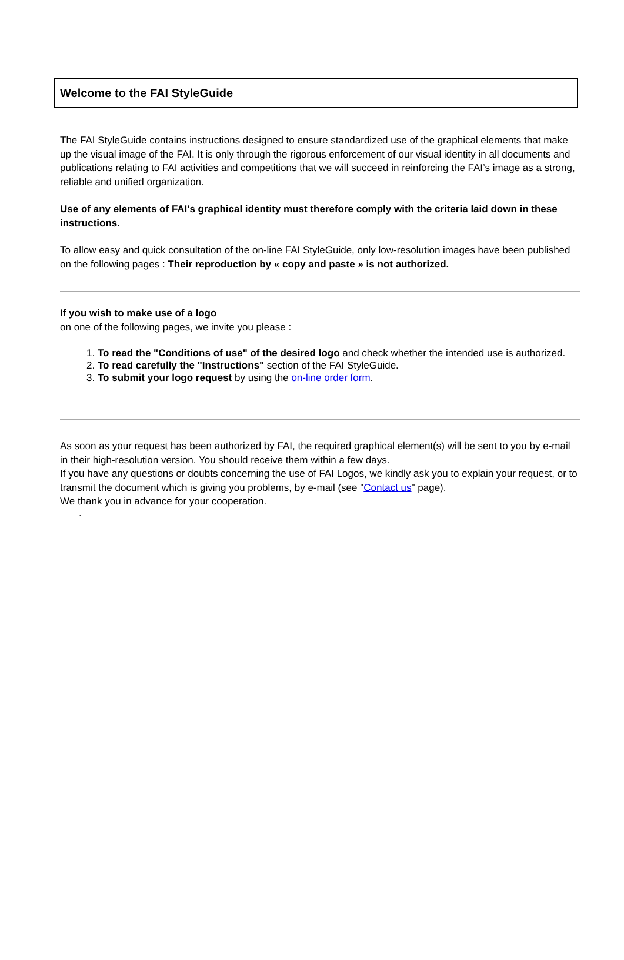Welcome to the FAI StyleGuide
The FAI StyleGuide contains instructions designed to ensure standardized use of the graphical elements that make up the visual image of the FAI. It is only through the rigorous enforcement of our visual identity in all documents and publications relating to FAI activities and competitions that we will succeed in reinforcing the FAI’s image as a strong, reliable and unified organization.
Use of any elements of FAI's graphical identity must therefore comply with the criteria laid down in these instructions.
To allow easy and quick consultation of the on-line FAI StyleGuide, only low-resolution images have been published on the following pages : Their reproduction by « copy and paste » is not authorized.
If you wish to make use of a logo
on one of the following pages, we invite you please :
1. To read the "Conditions of use" of the desired logo and check whether the intended use is authorized.
2. To read carefully the "Instructions" section of the FAI StyleGuide.
3. To submit your logo request by using the on-line order form.
As soon as your request has been authorized by FAI, the required graphical element(s) will be sent to you by e-mail in their high-resolution version. You should receive them within a few days.
If you have any questions or doubts concerning the use of FAI Logos, we kindly ask you to explain your request, or to transmit the document which is giving you problems, by e-mail (see "Contact us" page).
We thank you in advance for your cooperation.
.